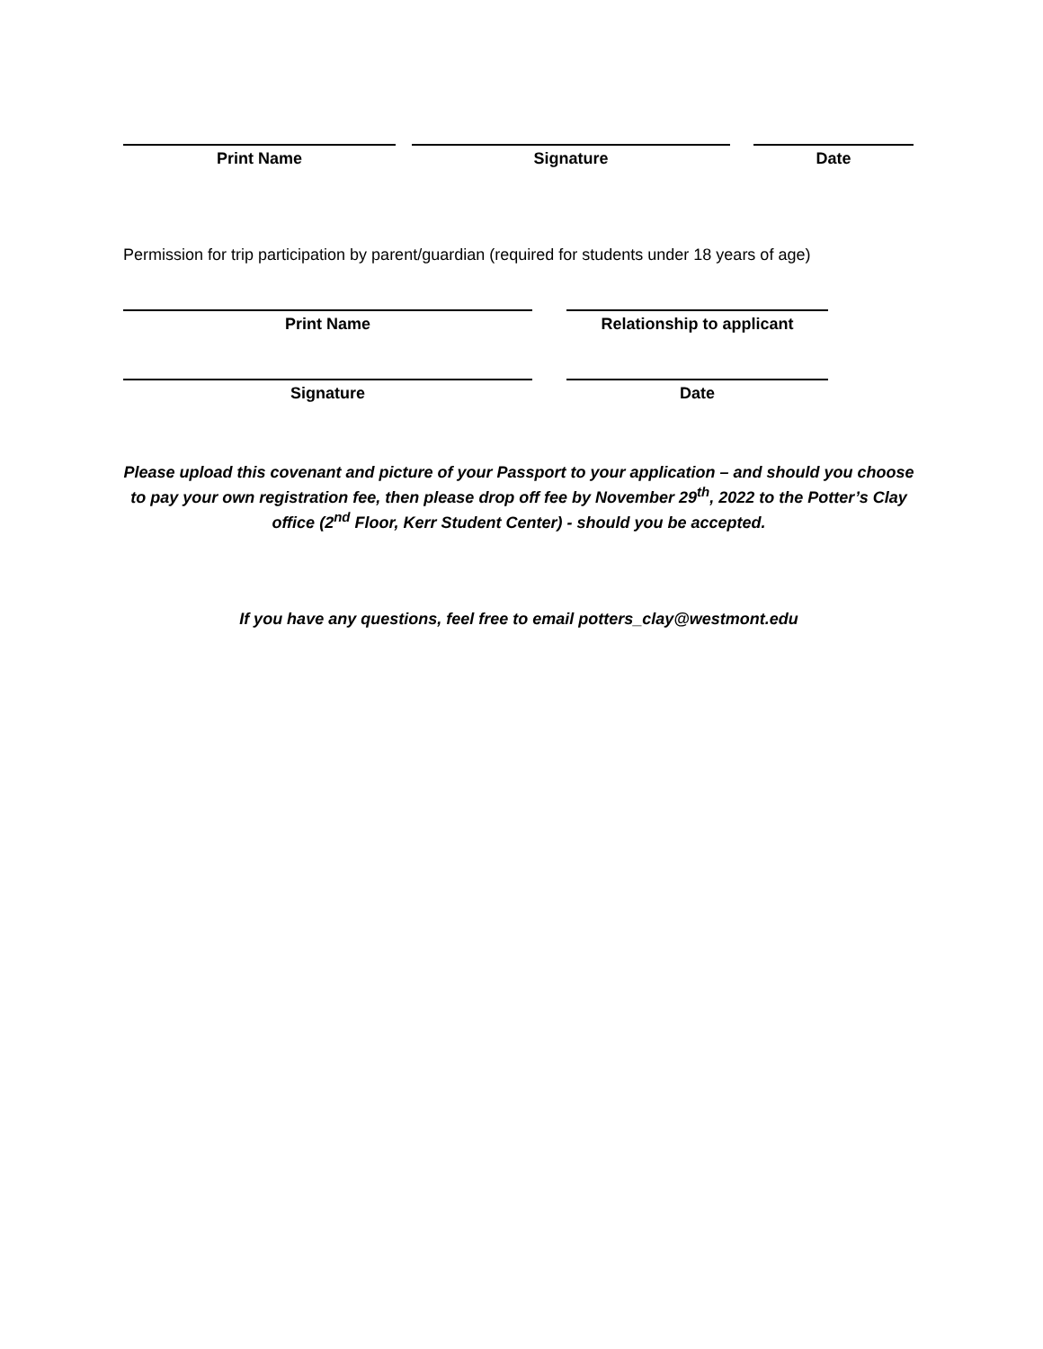Print Name Signature Date
Permission for trip participation by parent/guardian (required for students under 18 years of age)
Print Name Relationship to applicant
Signature Date
Please upload this covenant and picture of your Passport to your application – and should you choose to pay your own registration fee, then please drop off fee by November 29<sup>th</sup>, 2022 to the Potter’s Clay office (2<sup>nd</sup> Floor, Kerr Student Center) - should you be accepted.
If you have any questions, feel free to email potters_clay@westmont.edu